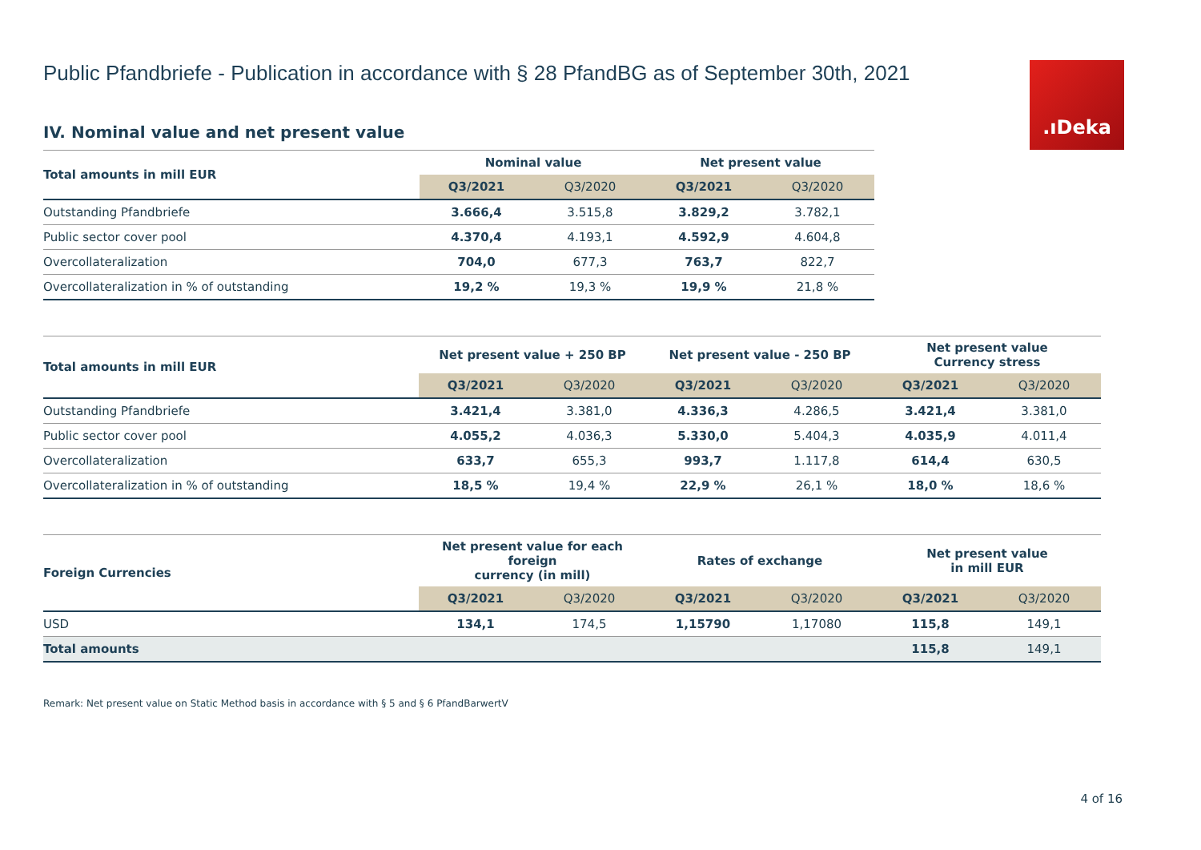.ıDeka
Public Pfandbriefe - Publication in accordance with § 28 PfandBG as of September 30th, 2021
IV. Nominal value and net present value
| Total amounts in mill EUR | Nominal value | | Net present value | |
| --- | --- | --- | --- | --- |
| | Q3/2021 | Q3/2020 | Q3/2021 | Q3/2020 |
| Outstanding Pfandbriefe | 3.666,4 | 3.515,8 | 3.829,2 | 3.782,1 |
| Public sector cover pool | 4.370,4 | 4.193,1 | 4.592,9 | 4.604,8 |
| Overcollateralization | 704,0 | 677,3 | 763,7 | 822,7 |
| Overcollateralization in % of outstanding | 19,2 % | 19,3 % | 19,9 % | 21,8 % |
| Total amounts in mill EUR | Net present value + 250 BP | | Net present value - 250 BP | | Net present value Currency stress | |
| --- | --- | --- | --- | --- | --- | --- |
| | Q3/2021 | Q3/2020 | Q3/2021 | Q3/2020 | Q3/2021 | Q3/2020 |
| Outstanding Pfandbriefe | 3.421,4 | 3.381,0 | 4.336,3 | 4.286,5 | 3.421,4 | 3.381,0 |
| Public sector cover pool | 4.055,2 | 4.036,3 | 5.330,0 | 5.404,3 | 4.035,9 | 4.011,4 |
| Overcollateralization | 633,7 | 655,3 | 993,7 | 1.117,8 | 614,4 | 630,5 |
| Overcollateralization in % of outstanding | 18,5 % | 19,4 % | 22,9 % | 26,1 % | 18,0 % | 18,6 % |
| Foreign Currencies | Net present value for each foreign currency (in mill) | | Rates of exchange | | Net present value in mill EUR | |
| --- | --- | --- | --- | --- | --- | --- |
| | Q3/2021 | Q3/2020 | Q3/2021 | Q3/2020 | Q3/2021 | Q3/2020 |
| USD | 134,1 | 174,5 | 1,15790 | 1,17080 | 115,8 | 149,1 |
| Total amounts | | | | | 115,8 | 149,1 |
Remark: Net present value on Static Method basis in accordance with § 5 and § 6 PfandBarwertV
4 of 16